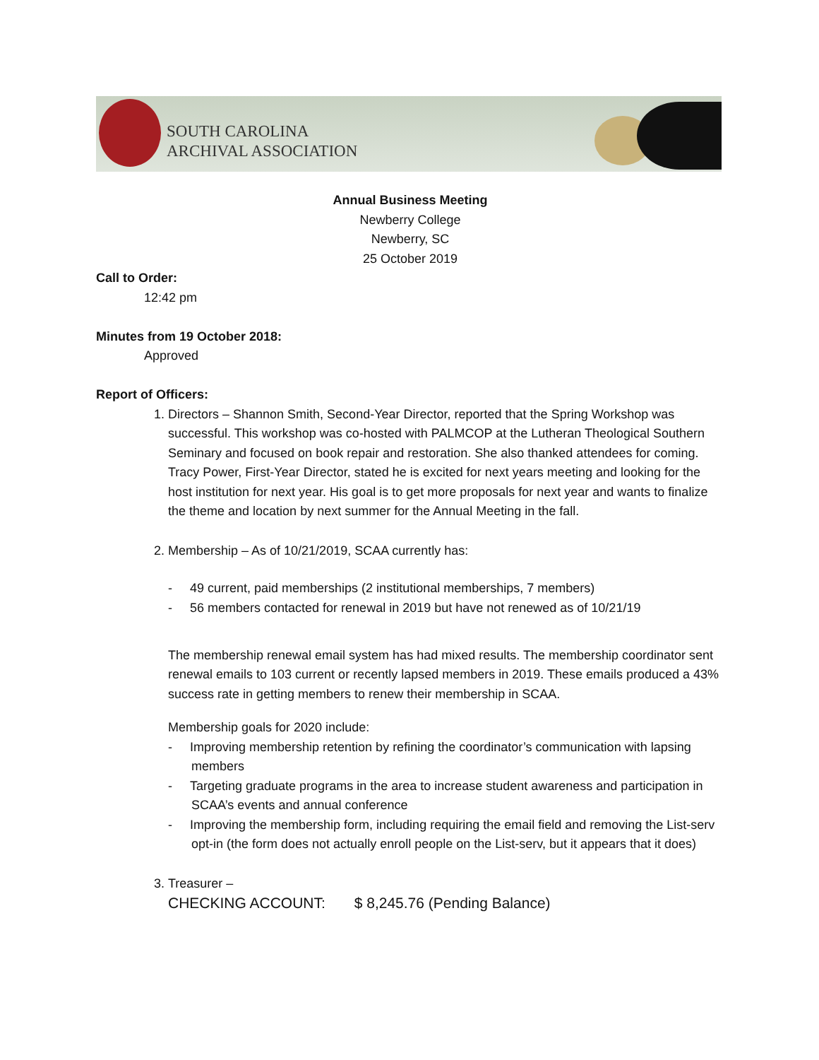SOUTH CAROLINA
ARCHIVAL ASSOCIATION
Annual Business Meeting
Newberry College
Newberry, SC
25 October 2019
Call to Order:
12:42 pm
Minutes from 19 October 2018:
Approved
Report of Officers:
1. Directors – Shannon Smith, Second-Year Director, reported that the Spring Workshop was successful. This workshop was co-hosted with PALMCOP at the Lutheran Theological Southern Seminary and focused on book repair and restoration. She also thanked attendees for coming. Tracy Power, First-Year Director, stated he is excited for next years meeting and looking for the host institution for next year. His goal is to get more proposals for next year and wants to finalize the theme and location by next summer for the Annual Meeting in the fall.
2. Membership – As of 10/21/2019, SCAA currently has:
- 49 current, paid memberships (2 institutional memberships, 7 members)
- 56 members contacted for renewal in 2019 but have not renewed as of 10/21/19
The membership renewal email system has had mixed results. The membership coordinator sent renewal emails to 103 current or recently lapsed members in 2019. These emails produced a 43% success rate in getting members to renew their membership in SCAA.
Membership goals for 2020 include:
- Improving membership retention by refining the coordinator’s communication with lapsing members
- Targeting graduate programs in the area to increase student awareness and participation in SCAA’s events and annual conference
- Improving the membership form, including requiring the email field and removing the List-serv opt-in (the form does not actually enroll people on the List-serv, but it appears that it does)
3. Treasurer –
CHECKING ACCOUNT: $ 8,245.76 (Pending Balance)